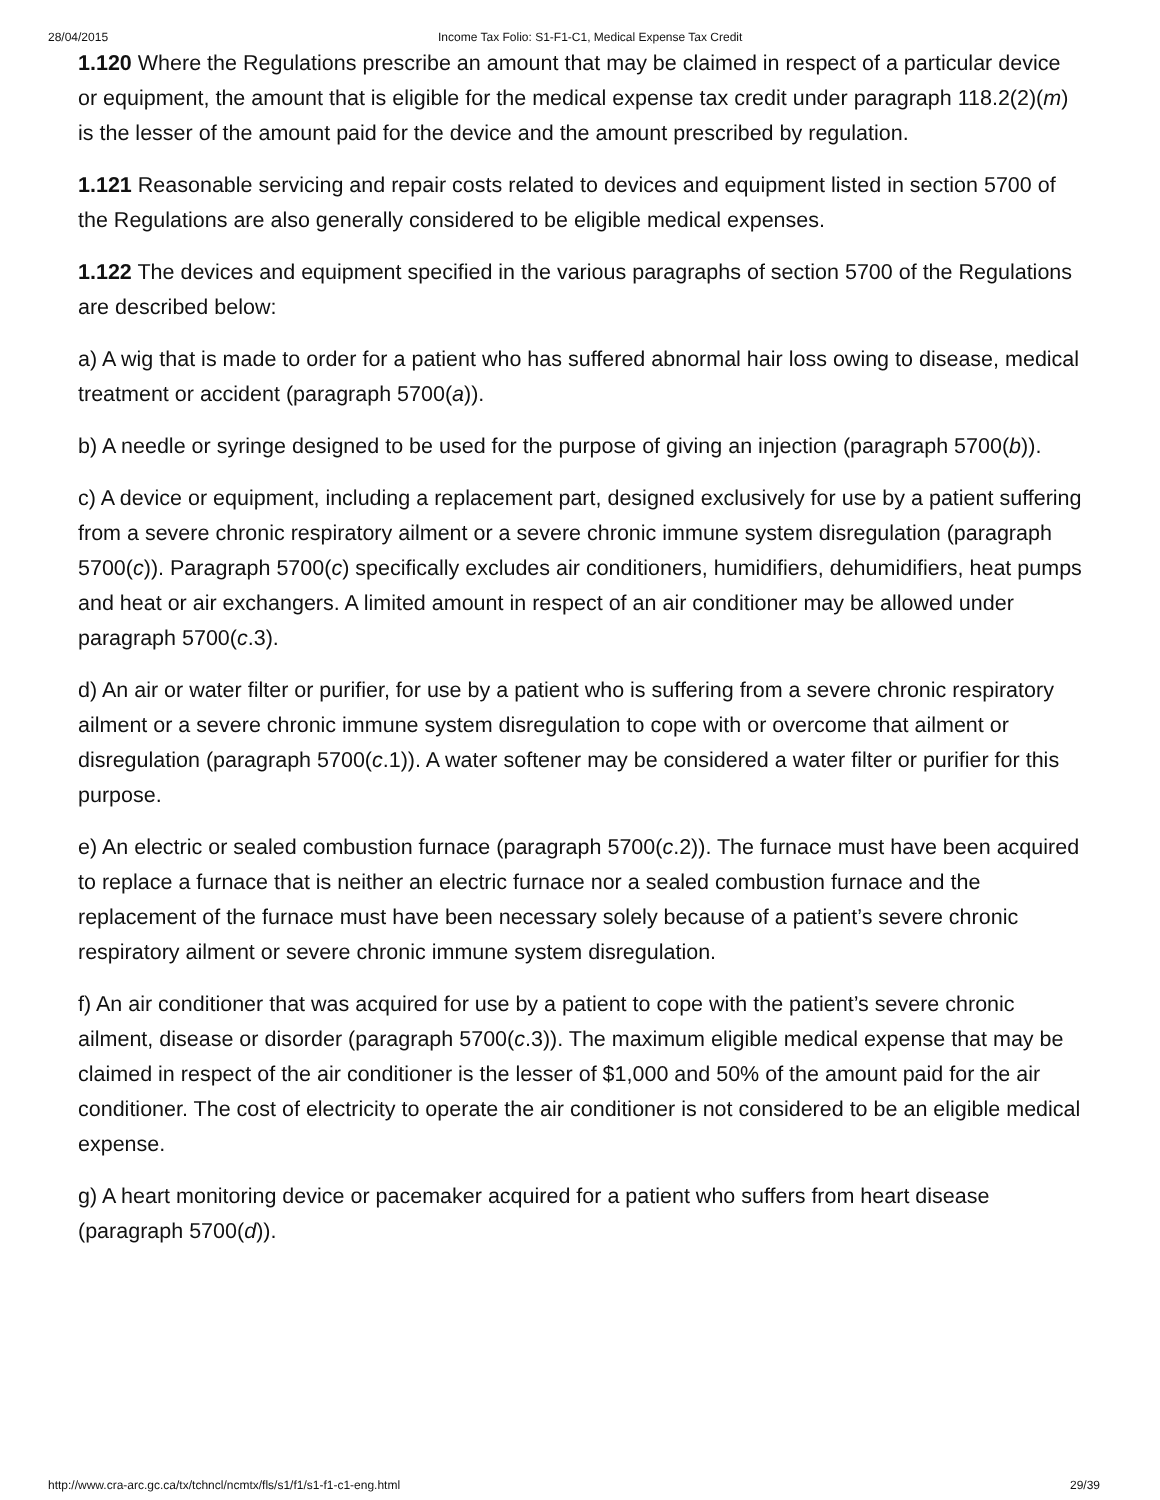28/04/2015 Income Tax Folio: S1-F1-C1, Medical Expense Tax Credit
1.120 Where the Regulations prescribe an amount that may be claimed in respect of a particular device or equipment, the amount that is eligible for the medical expense tax credit under paragraph 118.2(2)(m) is the lesser of the amount paid for the device and the amount prescribed by regulation.
1.121 Reasonable servicing and repair costs related to devices and equipment listed in section 5700 of the Regulations are also generally considered to be eligible medical expenses.
1.122 The devices and equipment specified in the various paragraphs of section 5700 of the Regulations are described below:
a) A wig that is made to order for a patient who has suffered abnormal hair loss owing to disease, medical treatment or accident (paragraph 5700(a)).
b) A needle or syringe designed to be used for the purpose of giving an injection (paragraph 5700(b)).
c) A device or equipment, including a replacement part, designed exclusively for use by a patient suffering from a severe chronic respiratory ailment or a severe chronic immune system disregulation (paragraph 5700(c)). Paragraph 5700(c) specifically excludes air conditioners, humidifiers, dehumidifiers, heat pumps and heat or air exchangers. A limited amount in respect of an air conditioner may be allowed under paragraph 5700(c.3).
d) An air or water filter or purifier, for use by a patient who is suffering from a severe chronic respiratory ailment or a severe chronic immune system disregulation to cope with or overcome that ailment or disregulation (paragraph 5700(c.1)). A water softener may be considered a water filter or purifier for this purpose.
e) An electric or sealed combustion furnace (paragraph 5700(c.2)). The furnace must have been acquired to replace a furnace that is neither an electric furnace nor a sealed combustion furnace and the replacement of the furnace must have been necessary solely because of a patient’s severe chronic respiratory ailment or severe chronic immune system disregulation.
f) An air conditioner that was acquired for use by a patient to cope with the patient’s severe chronic ailment, disease or disorder (paragraph 5700(c.3)). The maximum eligible medical expense that may be claimed in respect of the air conditioner is the lesser of $1,000 and 50% of the amount paid for the air conditioner. The cost of electricity to operate the air conditioner is not considered to be an eligible medical expense.
g) A heart monitoring device or pacemaker acquired for a patient who suffers from heart disease (paragraph 5700(d)).
http://www.cra-arc.gc.ca/tx/tchncl/ncmtx/fls/s1/f1/s1-f1-c1-eng.html 29/39